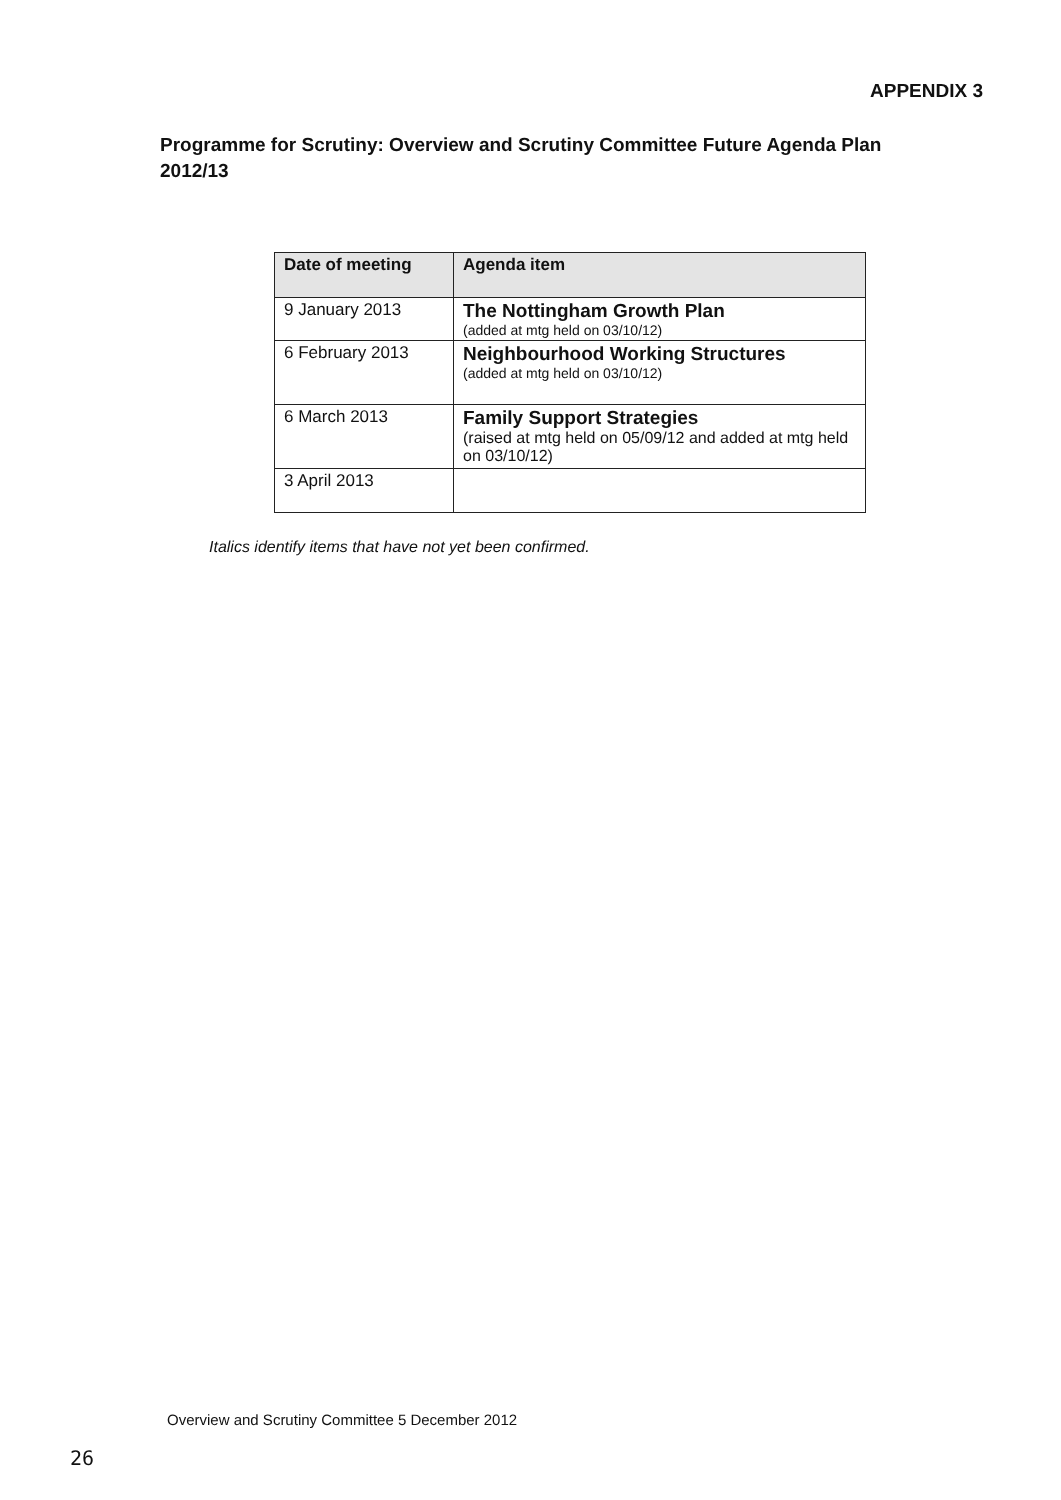APPENDIX 3
Programme for Scrutiny: Overview and Scrutiny Committee Future Agenda Plan 2012/13
| Date of meeting | Agenda item |
| --- | --- |
| 9 January 2013 | The Nottingham Growth Plan (added at mtg held on 03/10/12) |
| 6 February 2013 | Neighbourhood Working Structures (added at mtg held on 03/10/12) |
| 6 March 2013 | Family Support Strategies (raised at mtg held on 05/09/12 and added at mtg held on 03/10/12) |
| 3 April 2013 | |
Italics identify items that have not yet been confirmed.
Overview and Scrutiny Committee 5 December 2012
26